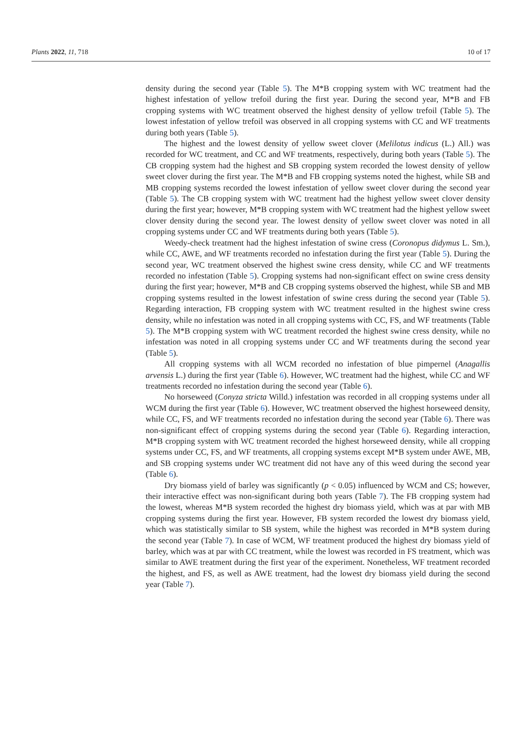Plants 2022, 11, 718 10 of 17
density during the second year (Table 5). The M*B cropping system with WC treatment had the highest infestation of yellow trefoil during the first year. During the second year, M*B and FB cropping systems with WC treatment observed the highest density of yellow trefoil (Table 5). The lowest infestation of yellow trefoil was observed in all cropping systems with CC and WF treatments during both years (Table 5).
The highest and the lowest density of yellow sweet clover (Melilotus indicus (L.) All.) was recorded for WC treatment, and CC and WF treatments, respectively, during both years (Table 5). The CB cropping system had the highest and SB cropping system recorded the lowest density of yellow sweet clover during the first year. The M*B and FB cropping systems noted the highest, while SB and MB cropping systems recorded the lowest infestation of yellow sweet clover during the second year (Table 5). The CB cropping system with WC treatment had the highest yellow sweet clover density during the first year; however, M*B cropping system with WC treatment had the highest yellow sweet clover density during the second year. The lowest density of yellow sweet clover was noted in all cropping systems under CC and WF treatments during both years (Table 5).
Weedy-check treatment had the highest infestation of swine cress (Coronopus didymus L. Sm.), while CC, AWE, and WF treatments recorded no infestation during the first year (Table 5). During the second year, WC treatment observed the highest swine cress density, while CC and WF treatments recorded no infestation (Table 5). Cropping systems had non-significant effect on swine cress density during the first year; however, M*B and CB cropping systems observed the highest, while SB and MB cropping systems resulted in the lowest infestation of swine cress during the second year (Table 5). Regarding interaction, FB cropping system with WC treatment resulted in the highest swine cress density, while no infestation was noted in all cropping systems with CC, FS, and WF treatments (Table 5). The M*B cropping system with WC treatment recorded the highest swine cress density, while no infestation was noted in all cropping systems under CC and WF treatments during the second year (Table 5).
All cropping systems with all WCM recorded no infestation of blue pimpernel (Anagallis arvensis L.) during the first year (Table 6). However, WC treatment had the highest, while CC and WF treatments recorded no infestation during the second year (Table 6).
No horseweed (Conyza stricta Willd.) infestation was recorded in all cropping systems under all WCM during the first year (Table 6). However, WC treatment observed the highest horseweed density, while CC, FS, and WF treatments recorded no infestation during the second year (Table 6). There was non-significant effect of cropping systems during the second year (Table 6). Regarding interaction, M*B cropping system with WC treatment recorded the highest horseweed density, while all cropping systems under CC, FS, and WF treatments, all cropping systems except M*B system under AWE, MB, and SB cropping systems under WC treatment did not have any of this weed during the second year (Table 6).
Dry biomass yield of barley was significantly (p < 0.05) influenced by WCM and CS; however, their interactive effect was non-significant during both years (Table 7). The FB cropping system had the lowest, whereas M*B system recorded the highest dry biomass yield, which was at par with MB cropping systems during the first year. However, FB system recorded the lowest dry biomass yield, which was statistically similar to SB system, while the highest was recorded in M*B system during the second year (Table 7). In case of WCM, WF treatment produced the highest dry biomass yield of barley, which was at par with CC treatment, while the lowest was recorded in FS treatment, which was similar to AWE treatment during the first year of the experiment. Nonetheless, WF treatment recorded the highest, and FS, as well as AWE treatment, had the lowest dry biomass yield during the second year (Table 7).